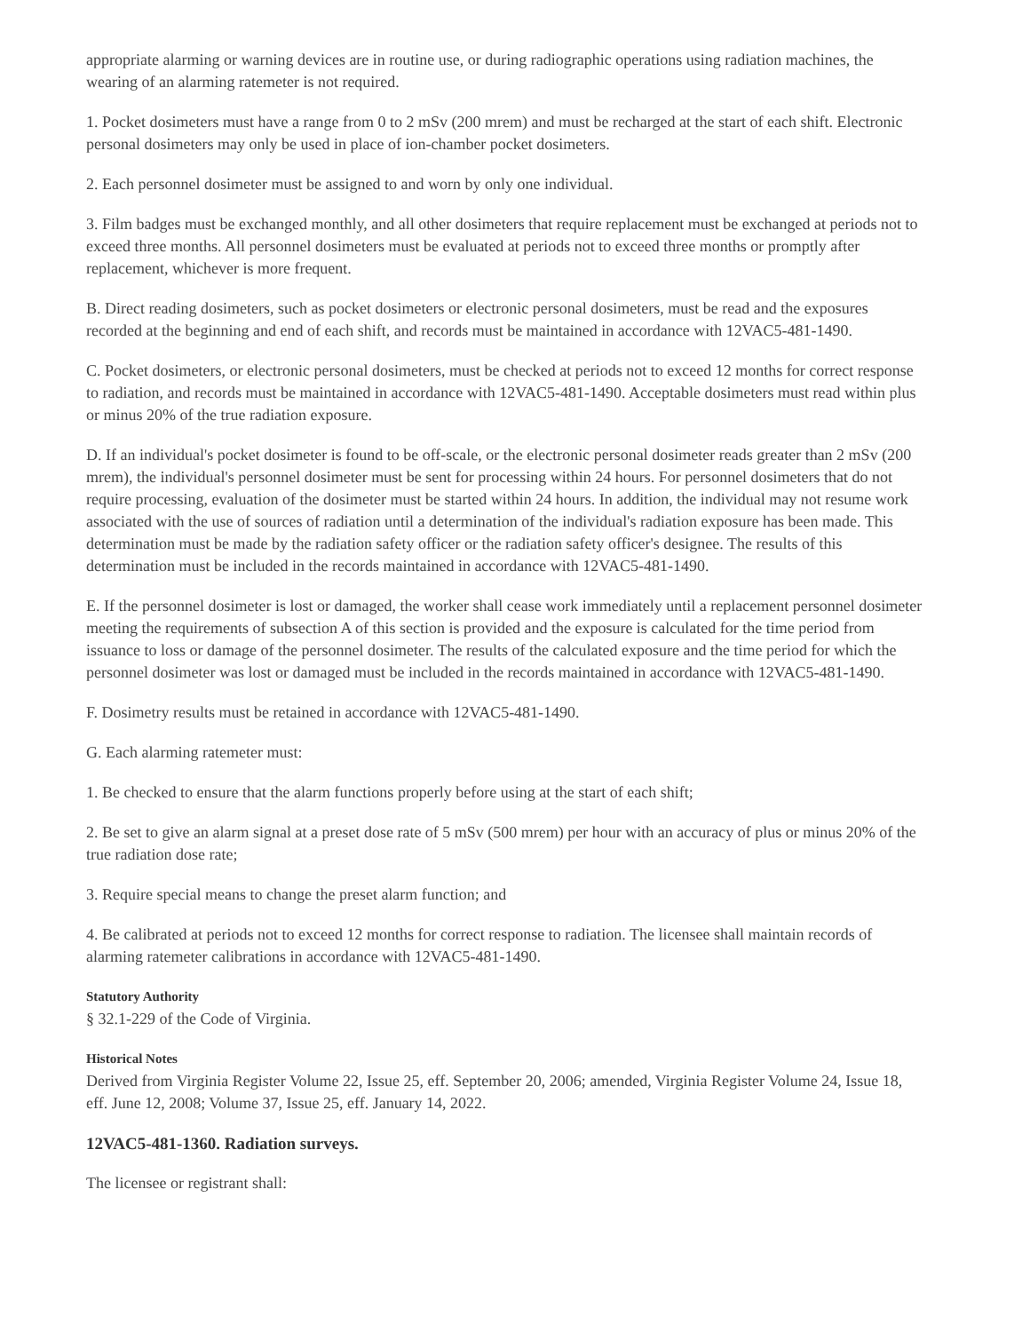appropriate alarming or warning devices are in routine use, or during radiographic operations using radiation machines, the wearing of an alarming ratemeter is not required.
1. Pocket dosimeters must have a range from 0 to 2 mSv (200 mrem) and must be recharged at the start of each shift. Electronic personal dosimeters may only be used in place of ion-chamber pocket dosimeters.
2. Each personnel dosimeter must be assigned to and worn by only one individual.
3. Film badges must be exchanged monthly, and all other dosimeters that require replacement must be exchanged at periods not to exceed three months. All personnel dosimeters must be evaluated at periods not to exceed three months or promptly after replacement, whichever is more frequent.
B. Direct reading dosimeters, such as pocket dosimeters or electronic personal dosimeters, must be read and the exposures recorded at the beginning and end of each shift, and records must be maintained in accordance with 12VAC5-481-1490.
C. Pocket dosimeters, or electronic personal dosimeters, must be checked at periods not to exceed 12 months for correct response to radiation, and records must be maintained in accordance with 12VAC5-481-1490. Acceptable dosimeters must read within plus or minus 20% of the true radiation exposure.
D. If an individual's pocket dosimeter is found to be off-scale, or the electronic personal dosimeter reads greater than 2 mSv (200 mrem), the individual's personnel dosimeter must be sent for processing within 24 hours. For personnel dosimeters that do not require processing, evaluation of the dosimeter must be started within 24 hours. In addition, the individual may not resume work associated with the use of sources of radiation until a determination of the individual's radiation exposure has been made. This determination must be made by the radiation safety officer or the radiation safety officer's designee. The results of this determination must be included in the records maintained in accordance with 12VAC5-481-1490.
E. If the personnel dosimeter is lost or damaged, the worker shall cease work immediately until a replacement personnel dosimeter meeting the requirements of subsection A of this section is provided and the exposure is calculated for the time period from issuance to loss or damage of the personnel dosimeter. The results of the calculated exposure and the time period for which the personnel dosimeter was lost or damaged must be included in the records maintained in accordance with 12VAC5-481-1490.
F. Dosimetry results must be retained in accordance with 12VAC5-481-1490.
G. Each alarming ratemeter must:
1. Be checked to ensure that the alarm functions properly before using at the start of each shift;
2. Be set to give an alarm signal at a preset dose rate of 5 mSv (500 mrem) per hour with an accuracy of plus or minus 20% of the true radiation dose rate;
3. Require special means to change the preset alarm function; and
4. Be calibrated at periods not to exceed 12 months for correct response to radiation. The licensee shall maintain records of alarming ratemeter calibrations in accordance with 12VAC5-481-1490.
Statutory Authority
§ 32.1-229 of the Code of Virginia.
Historical Notes
Derived from Virginia Register Volume 22, Issue 25, eff. September 20, 2006; amended, Virginia Register Volume 24, Issue 18, eff. June 12, 2008; Volume 37, Issue 25, eff. January 14, 2022.
12VAC5-481-1360. Radiation surveys.
The licensee or registrant shall: